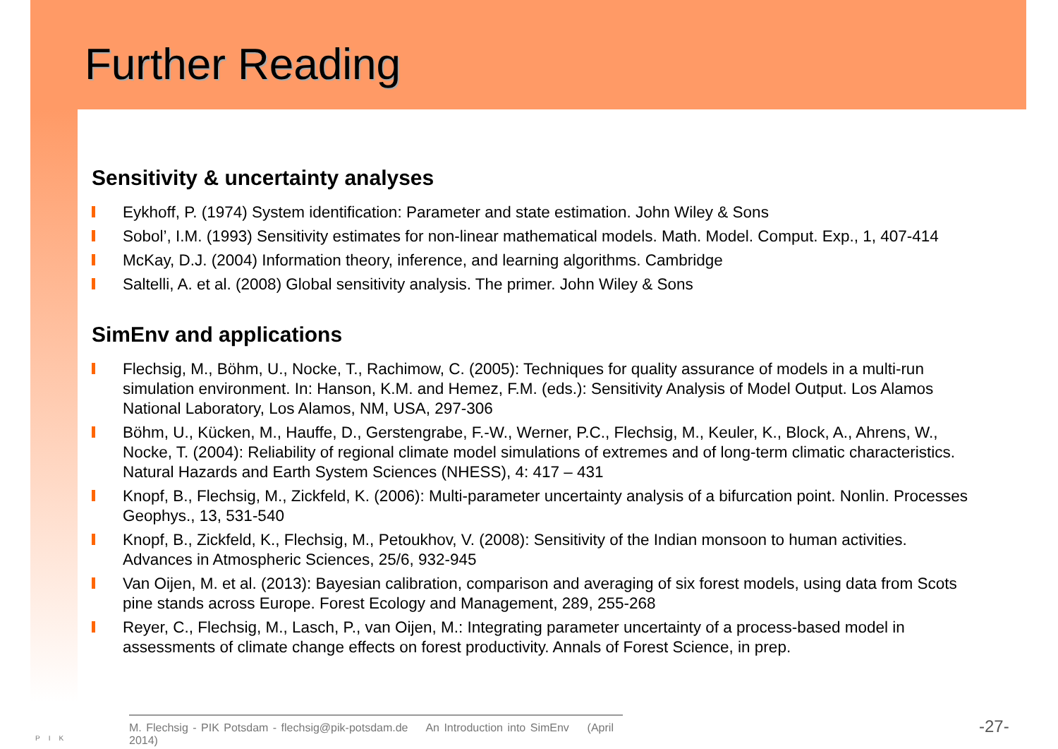Further Reading
Sensitivity & uncertainty analyses
Eykhoff, P. (1974) System identification: Parameter and state estimation. John Wiley & Sons
Sobol’, I.M. (1993) Sensitivity estimates for non-linear mathematical models. Math. Model. Comput. Exp., 1, 407-414
McKay, D.J. (2004) Information theory, inference, and learning algorithms. Cambridge
Saltelli, A. et al. (2008) Global sensitivity analysis. The primer. John Wiley & Sons
SimEnv and applications
Flechsig, M., Böhm, U., Nocke, T., Rachimow, C. (2005): Techniques for quality assurance of models in a multi-run simulation environment. In: Hanson, K.M. and Hemez, F.M. (eds.): Sensitivity Analysis of Model Output. Los Alamos National Laboratory, Los Alamos, NM, USA, 297-306
Böhm, U., Kücken, M., Hauffe, D., Gerstengrabe, F.-W., Werner, P.C., Flechsig, M., Keuler, K., Block, A., Ahrens, W., Nocke, T. (2004): Reliability of regional climate model simulations of extremes and of long-term climatic characteristics. Natural Hazards and Earth System Sciences (NHESS), 4: 417 – 431
Knopf, B., Flechsig, M., Zickfeld, K. (2006): Multi-parameter uncertainty analysis of a bifurcation point. Nonlin. Processes Geophys., 13, 531-540
Knopf, B., Zickfeld, K., Flechsig, M., Petoukhov, V. (2008): Sensitivity of the Indian monsoon to human activities. Advances in Atmospheric Sciences, 25/6, 932-945
Van Oijen, M. et al. (2013): Bayesian calibration, comparison and averaging of six forest models, using data from Scots pine stands across Europe. Forest Ecology and Management, 289, 255-268
Reyer, C., Flechsig, M., Lasch, P., van Oijen, M.: Integrating parameter uncertainty of a process-based model in assessments of climate change effects on forest productivity. Annals of Forest Science, in prep.
PIK
M. Flechsig - PIK Potsdam - flechsig@pik-potsdam.de An Introduction into SimEnv (April 2014)
-27-